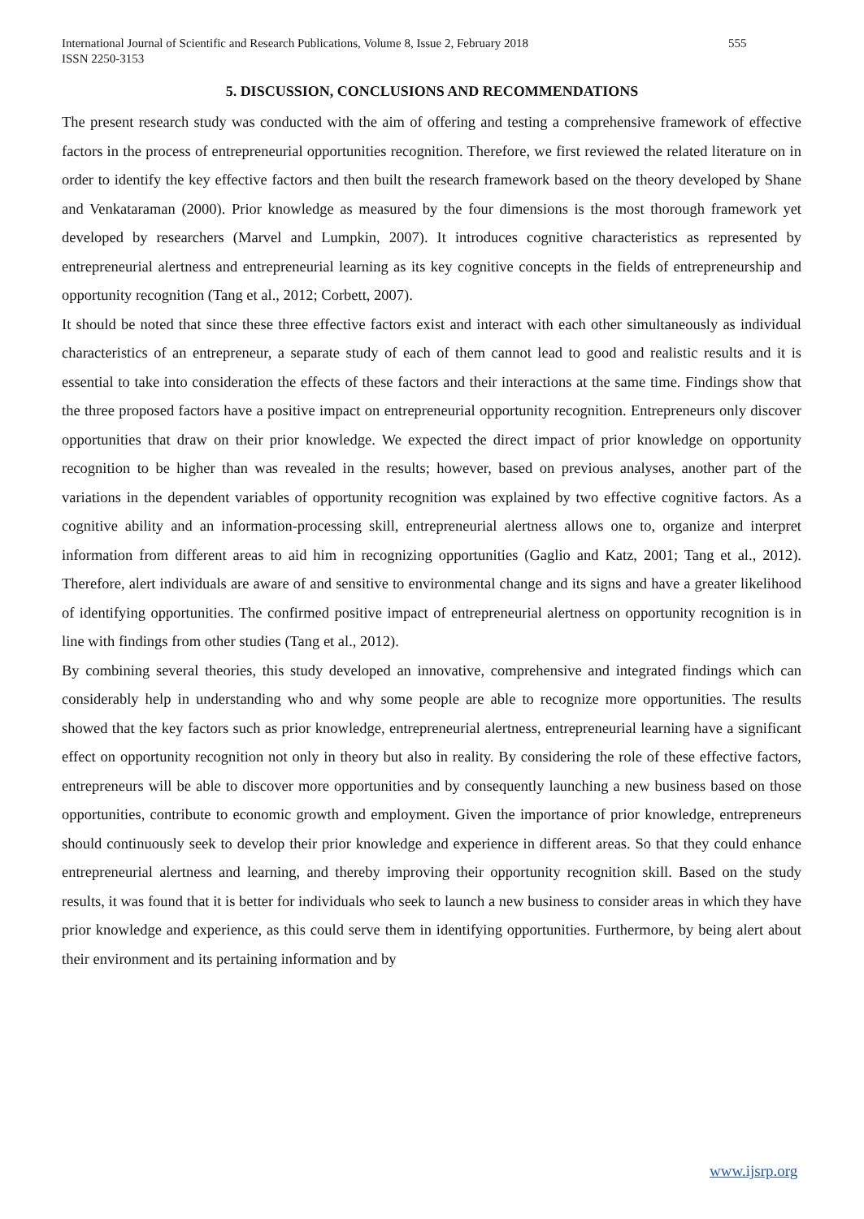International Journal of Scientific and Research Publications, Volume 8, Issue 2, February 2018 555
ISSN 2250-3153
5. DISCUSSION, CONCLUSIONS AND RECOMMENDATIONS
The present research study was conducted with the aim of offering and testing a comprehensive framework of effective factors in the process of entrepreneurial opportunities recognition. Therefore, we first reviewed the related literature on in order to identify the key effective factors and then built the research framework based on the theory developed by Shane and Venkataraman (2000). Prior knowledge as measured by the four dimensions is the most thorough framework yet developed by researchers (Marvel and Lumpkin, 2007). It introduces cognitive characteristics as represented by entrepreneurial alertness and entrepreneurial learning as its key cognitive concepts in the fields of entrepreneurship and opportunity recognition (Tang et al., 2012; Corbett, 2007).
It should be noted that since these three effective factors exist and interact with each other simultaneously as individual characteristics of an entrepreneur, a separate study of each of them cannot lead to good and realistic results and it is essential to take into consideration the effects of these factors and their interactions at the same time. Findings show that the three proposed factors have a positive impact on entrepreneurial opportunity recognition. Entrepreneurs only discover opportunities that draw on their prior knowledge. We expected the direct impact of prior knowledge on opportunity recognition to be higher than was revealed in the results; however, based on previous analyses, another part of the variations in the dependent variables of opportunity recognition was explained by two effective cognitive factors. As a cognitive ability and an information-processing skill, entrepreneurial alertness allows one to, organize and interpret information from different areas to aid him in recognizing opportunities (Gaglio and Katz, 2001; Tang et al., 2012). Therefore, alert individuals are aware of and sensitive to environmental change and its signs and have a greater likelihood of identifying opportunities. The confirmed positive impact of entrepreneurial alertness on opportunity recognition is in line with findings from other studies (Tang et al., 2012).
By combining several theories, this study developed an innovative, comprehensive and integrated findings which can considerably help in understanding who and why some people are able to recognize more opportunities. The results showed that the key factors such as prior knowledge, entrepreneurial alertness, entrepreneurial learning have a significant effect on opportunity recognition not only in theory but also in reality. By considering the role of these effective factors, entrepreneurs will be able to discover more opportunities and by consequently launching a new business based on those opportunities, contribute to economic growth and employment. Given the importance of prior knowledge, entrepreneurs should continuously seek to develop their prior knowledge and experience in different areas. So that they could enhance entrepreneurial alertness and learning, and thereby improving their opportunity recognition skill. Based on the study results, it was found that it is better for individuals who seek to launch a new business to consider areas in which they have prior knowledge and experience, as this could serve them in identifying opportunities. Furthermore, by being alert about their environment and its pertaining information and by
www.ijsrp.org